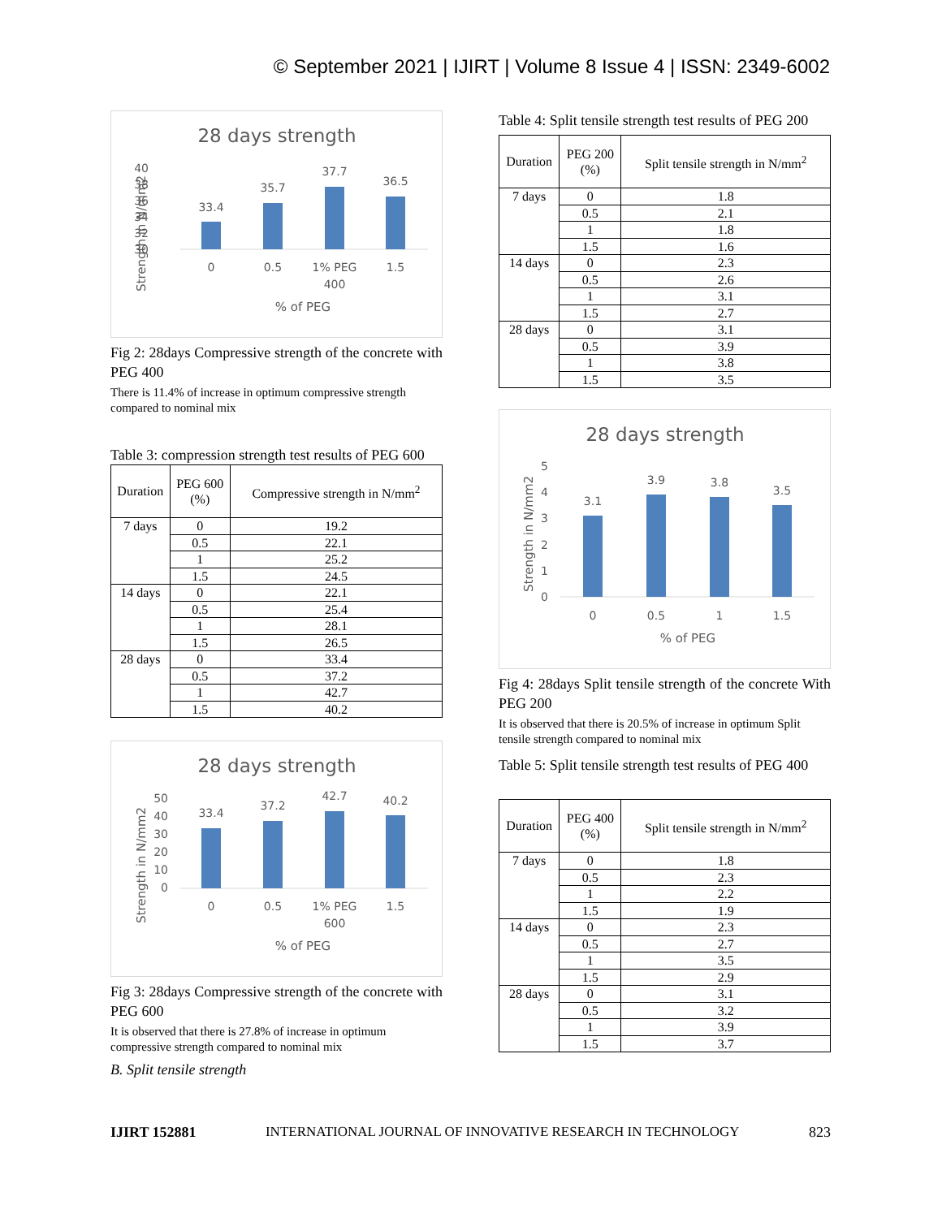© September 2021 | IJIRT | Volume 8 Issue 4 | ISSN: 2349-6002
28 days strength
40
38
36
34
32
30
33.4
35.7
37.7
36.5
0
0.5
1% PEG
400
1.5
% of PEG
Strength in N/mm2
Fig 2: 28days Compressive strength of the concrete with PEG 400
There is 11.4% of increase in optimum compressive strength compared to nominal mix
Table 3: compression strength test results of PEG 600
| Duration | PEG 600 (%) | Compressive strength in N/mm<sup>2</sup> |
| --- | --- | --- |
| 7 days | 0 | 19.2 |
| | 0.5 | 22.1 |
| | 1 | 25.2 |
| | 1.5 | 24.5 |
| 14 days | 0 | 22.1 |
| | 0.5 | 25.4 |
| | 1 | 28.1 |
| | 1.5 | 26.5 |
| 28 days | 0 | 33.4 |
| | 0.5 | 37.2 |
| | 1 | 42.7 |
| | 1.5 | 40.2 |
28 days strength
50
40
30
20
10
0
33.4
37.2
42.7
40.2
0
0.5
1% PEG
600
1.5
% of PEG
Strength in N/mm2
Fig 3: 28days Compressive strength of the concrete with PEG 600
It is observed that there is 27.8% of increase in optimum compressive strength compared to nominal mix
B. Split tensile strength
Table 4: Split tensile strength test results of PEG 200
| Duration | PEG 200 (%) | Split tensile strength in N/mm<sup>2</sup> |
| --- | --- | --- |
| 7 days | 0 | 1.8 |
| | 0.5 | 2.1 |
| | 1 | 1.8 |
| | 1.5 | 1.6 |
| 14 days | 0 | 2.3 |
| | 0.5 | 2.6 |
| | 1 | 3.1 |
| | 1.5 | 2.7 |
| 28 days | 0 | 3.1 |
| | 0.5 | 3.9 |
| | 1 | 3.8 |
| | 1.5 | 3.5 |
28 days strength
5
4
3
2
1
0
3.1
3.9
3.8
3.5
0
0.5
1
1.5
% of PEG
Strength in N/mm2
Fig 4: 28days Split tensile strength of the concrete With PEG 200
It is observed that there is 20.5% of increase in optimum Split tensile strength compared to nominal mix
Table 5: Split tensile strength test results of PEG 400
| Duration | PEG 400 (%) | Split tensile strength in N/mm<sup>2</sup> |
| --- | --- | --- |
| 7 days | 0 | 1.8 |
| | 0.5 | 2.3 |
| | 1 | 2.2 |
| | 1.5 | 1.9 |
| 14 days | 0 | 2.3 |
| | 0.5 | 2.7 |
| | 1 | 3.5 |
| | 1.5 | 2.9 |
| 28 days | 0 | 3.1 |
| | 0.5 | 3.2 |
| | 1 | 3.9 |
| | 1.5 | 3.7 |
IJIRT 152881 INTERNATIONAL JOURNAL OF INNOVATIVE RESEARCH IN TECHNOLOGY 823